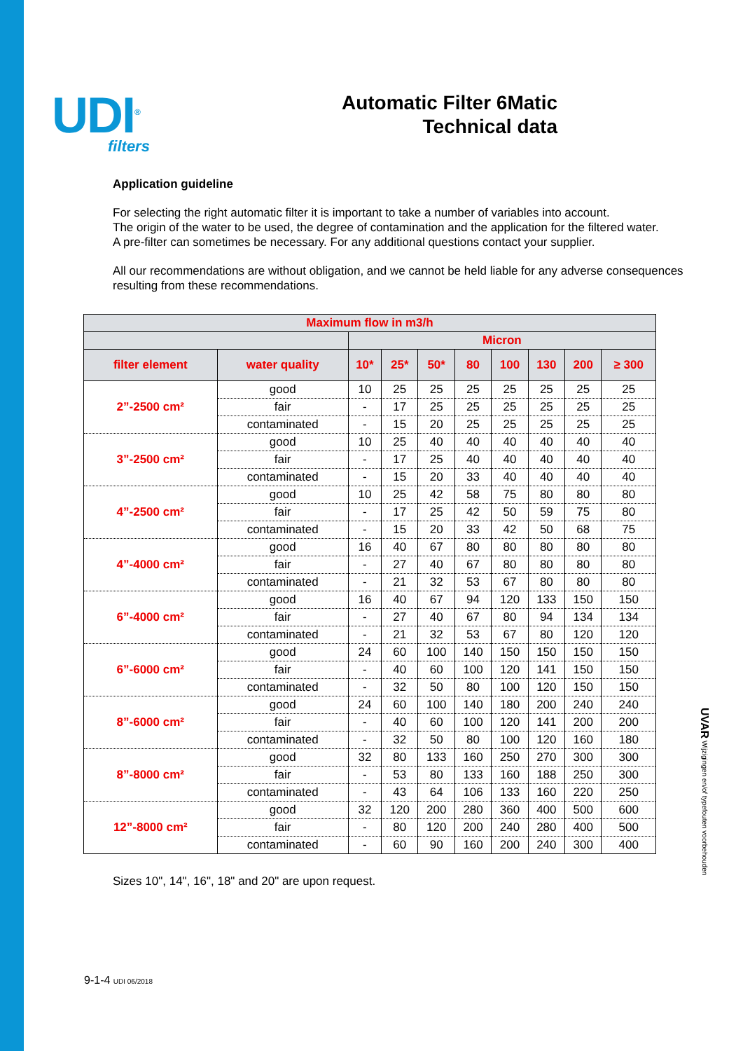UDI<sup>®</sup>
filters
Automatic Filter 6Matic
Technical data
Application guideline
For selecting the right automatic filter it is important to take a number of variables into account.
The origin of the water to be used, the degree of contamination and the application for the filtered water.
A pre-filter can sometimes be necessary. For any additional questions contact your supplier.
All our recommendations are without obligation, and we cannot be held liable for any adverse consequences resulting from these recommendations.
| Maximum flow in m3/h | | | | | | | | | |
| --- | --- | --- | --- | --- | --- | --- | --- | --- | --- |
| | | Micron | | | | | | | |
| filter element | water quality | 10* | 25* | 50* | 80 | 100 | 130 | 200 | ≥ 300 |
| 2”-2500 cm² | good | 10 | 25 | 25 | 25 | 25 | 25 | 25 | 25 |
| | fair | - | 17 | 25 | 25 | 25 | 25 | 25 | 25 |
| | contaminated | - | 15 | 20 | 25 | 25 | 25 | 25 | 25 |
| 3”-2500 cm² | good | 10 | 25 | 40 | 40 | 40 | 40 | 40 | 40 |
| | fair | - | 17 | 25 | 40 | 40 | 40 | 40 | 40 |
| | contaminated | - | 15 | 20 | 33 | 40 | 40 | 40 | 40 |
| 4”-2500 cm² | good | 10 | 25 | 42 | 58 | 75 | 80 | 80 | 80 |
| | fair | - | 17 | 25 | 42 | 50 | 59 | 75 | 80 |
| | contaminated | - | 15 | 20 | 33 | 42 | 50 | 68 | 75 |
| 4”-4000 cm² | good | 16 | 40 | 67 | 80 | 80 | 80 | 80 | 80 |
| | fair | - | 27 | 40 | 67 | 80 | 80 | 80 | 80 |
| | contaminated | - | 21 | 32 | 53 | 67 | 80 | 80 | 80 |
| 6”-4000 cm² | good | 16 | 40 | 67 | 94 | 120 | 133 | 150 | 150 |
| | fair | - | 27 | 40 | 67 | 80 | 94 | 134 | 134 |
| | contaminated | - | 21 | 32 | 53 | 67 | 80 | 120 | 120 |
| 6”-6000 cm² | good | 24 | 60 | 100 | 140 | 150 | 150 | 150 | 150 |
| | fair | - | 40 | 60 | 100 | 120 | 141 | 150 | 150 |
| | contaminated | - | 32 | 50 | 80 | 100 | 120 | 150 | 150 |
| 8”-6000 cm² | good | 24 | 60 | 100 | 140 | 180 | 200 | 240 | 240 |
| | fair | - | 40 | 60 | 100 | 120 | 141 | 200 | 200 |
| | contaminated | - | 32 | 50 | 80 | 100 | 120 | 160 | 180 |
| 8”-8000 cm² | good | 32 | 80 | 133 | 160 | 250 | 270 | 300 | 300 |
| | fair | - | 53 | 80 | 133 | 160 | 188 | 250 | 300 |
| | contaminated | - | 43 | 64 | 106 | 133 | 160 | 220 | 250 |
| 12”-8000 cm² | good | 32 | 120 | 200 | 280 | 360 | 400 | 500 | 600 |
| | fair | - | 80 | 120 | 200 | 240 | 280 | 400 | 500 |
| | contaminated | - | 60 | 90 | 160 | 200 | 240 | 300 | 400 |
Sizes 10", 14", 16", 18" and 20" are upon request.
UVAR Wijzigingen en/of typefouten voorbehouden
9-1-4 UDI 06/2018